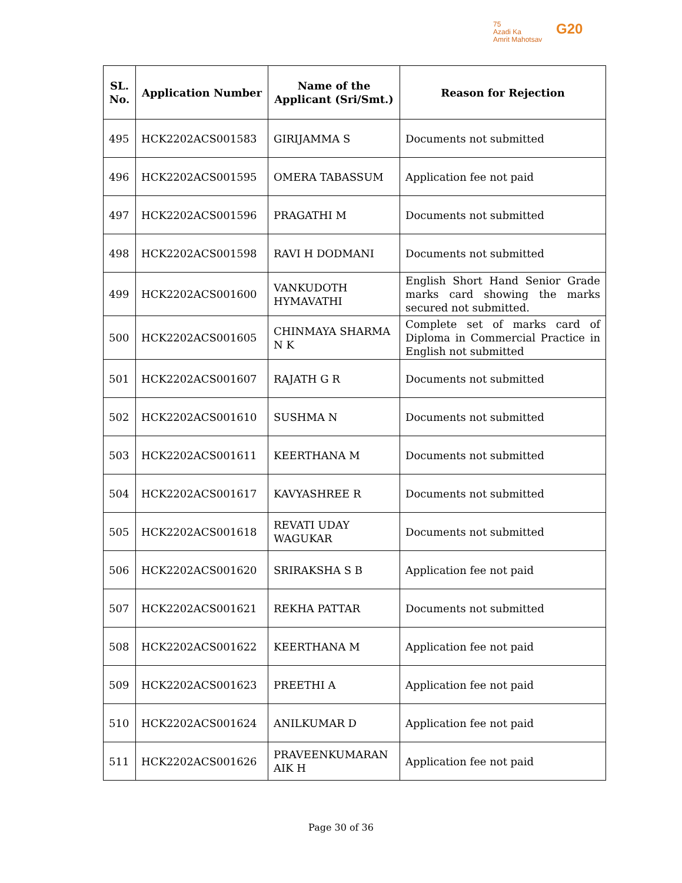75
Azadi Ka
Amrit Mahotsav
G20
| SL. No. | Application Number | Name of the Applicant (Sri/Smt.) | Reason for Rejection |
| --- | --- | --- | --- |
| 495 | HCK2202ACS001583 | GIRIJAMMA S | Documents not submitted |
| 496 | HCK2202ACS001595 | OMERA TABASSUM | Application fee not paid |
| 497 | HCK2202ACS001596 | PRAGATHI M | Documents not submitted |
| 498 | HCK2202ACS001598 | RAVI H DODMANI | Documents not submitted |
| 499 | HCK2202ACS001600 | VANKUDOTH HYMAVATHI | English Short Hand Senior Grade marks card showing the marks secured not submitted. |
| 500 | HCK2202ACS001605 | CHINMAYA SHARMA N K | Complete set of marks card of Diploma in Commercial Practice in English not submitted |
| 501 | HCK2202ACS001607 | RAJATH G R | Documents not submitted |
| 502 | HCK2202ACS001610 | SUSHMA N | Documents not submitted |
| 503 | HCK2202ACS001611 | KEERTHANA M | Documents not submitted |
| 504 | HCK2202ACS001617 | KAVYASHREE R | Documents not submitted |
| 505 | HCK2202ACS001618 | REVATI UDAY WAGUKAR | Documents not submitted |
| 506 | HCK2202ACS001620 | SRIRAKSHA S B | Application fee not paid |
| 507 | HCK2202ACS001621 | REKHA PATTAR | Documents not submitted |
| 508 | HCK2202ACS001622 | KEERTHANA M | Application fee not paid |
| 509 | HCK2202ACS001623 | PREETHI A | Application fee not paid |
| 510 | HCK2202ACS001624 | ANILKUMAR D | Application fee not paid |
| 511 | HCK2202ACS001626 | PRAVEENKUMARAN AIK H | Application fee not paid |
Page 30 of 36